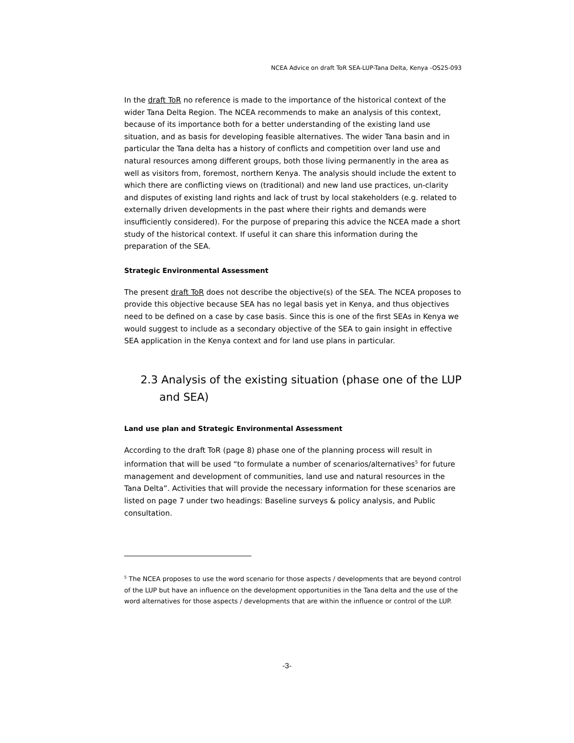NCEA Advice on draft ToR SEA-LUP-Tana Delta, Kenya -OS25-093
In the draft ToR no reference is made to the importance of the historical context of the wider Tana Delta Region. The NCEA recommends to make an analysis of this context, because of its importance both for a better understanding of the existing land use situation, and as basis for developing feasible alternatives. The wider Tana basin and in particular the Tana delta has a history of conflicts and competition over land use and natural resources among different groups, both those living permanently in the area as well as visitors from, foremost, northern Kenya. The analysis should include the extent to which there are conflicting views on (traditional) and new land use practices, un-clarity and disputes of existing land rights and lack of trust by local stakeholders (e.g. related to externally driven developments in the past where their rights and demands were insufficiently considered). For the purpose of preparing this advice the NCEA made a short study of the historical context. If useful it can share this information during the preparation of the SEA.
Strategic Environmental Assessment
The present draft ToR does not describe the objective(s) of the SEA. The NCEA proposes to provide this objective because SEA has no legal basis yet in Kenya, and thus objectives need to be defined on a case by case basis. Since this is one of the first SEAs in Kenya we would suggest to include as a secondary objective of the SEA to gain insight in effective SEA application in the Kenya context and for land use plans in particular.
2.3 Analysis of the existing situation (phase one of the LUP and SEA)
Land use plan and Strategic Environmental Assessment
According to the draft ToR (page 8) phase one of the planning process will result in information that will be used “to formulate a number of scenarios/alternatives<sup>5</sup> for future management and development of communities, land use and natural resources in the Tana Delta”. Activities that will provide the necessary information for these scenarios are listed on page 7 under two headings: Baseline surveys & policy analysis, and Public consultation.
<sup>5</sup> The NCEA proposes to use the word scenario for those aspects / developments that are beyond control of the LUP but have an influence on the development opportunities in the Tana delta and the use of the word alternatives for those aspects / developments that are within the influence or control of the LUP.
-3-